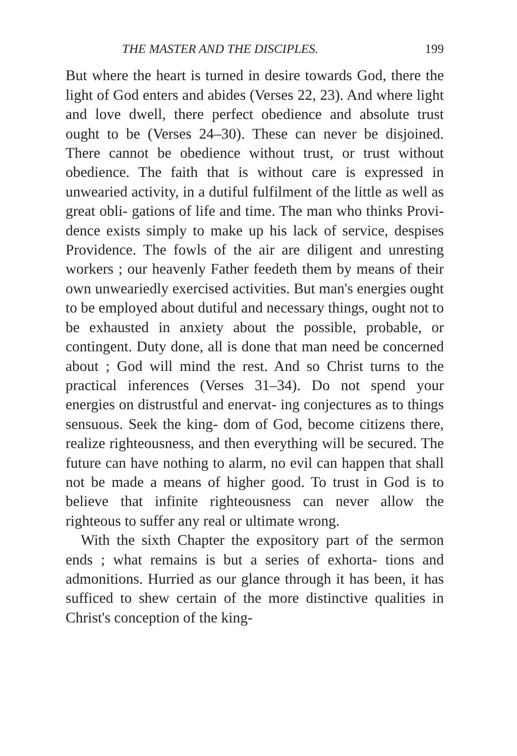THE MASTER AND THE DISCIPLES. 199
But where the heart is turned in desire towards God, there the light of God enters and abides (Verses 22, 23). And where light and love dwell, there perfect obedience and absolute trust ought to be (Verses 24–30). These can never be disjoined. There cannot be obedience without trust, or trust without obedience. The faith that is without care is expressed in unwearied activity, in a dutiful fulfilment of the little as well as great obli- gations of life and time. The man who thinks Provi- dence exists simply to make up his lack of service, despises Providence. The fowls of the air are diligent and unresting workers ; our heavenly Father feedeth them by means of their own unweariedly exercised activities. But man's energies ought to be employed about dutiful and necessary things, ought not to be exhausted in anxiety about the possible, probable, or contingent. Duty done, all is done that man need be concerned about ; God will mind the rest. And so Christ turns to the practical inferences (Verses 31–34). Do not spend your energies on distrustful and enervat- ing conjectures as to things sensuous. Seek the king- dom of God, become citizens there, realize righteousness, and then everything will be secured. The future can have nothing to alarm, no evil can happen that shall not be made a means of higher good. To trust in God is to believe that infinite righteousness can never allow the righteous to suffer any real or ultimate wrong.
With the sixth Chapter the expository part of the sermon ends ; what remains is but a series of exhorta- tions and admonitions. Hurried as our glance through it has been, it has sufficed to shew certain of the more distinctive qualities in Christ's conception of the king-